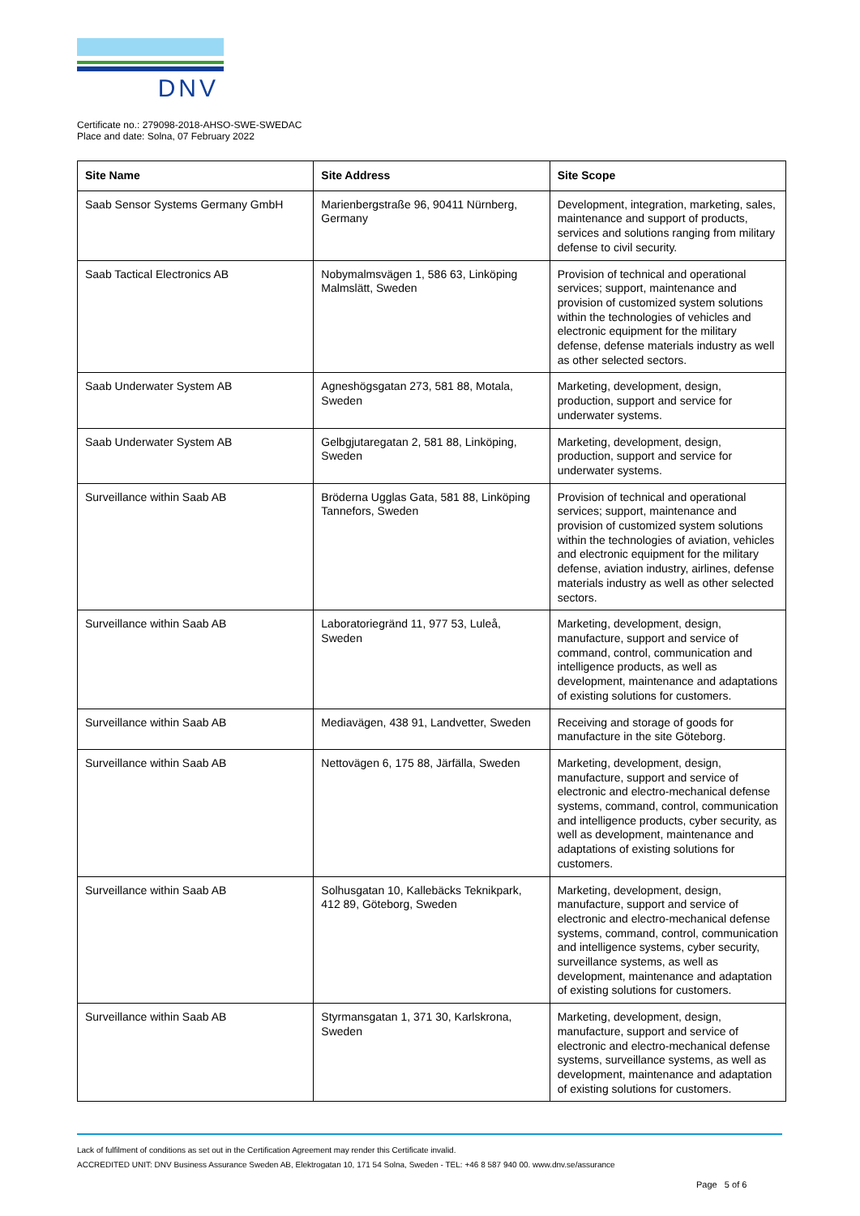DNV
Certificate no.: 279098-2018-AHSO-SWE-SWEDAC
Place and date: Solna, 07 February 2022
| Site Name | Site Address | Site Scope |
| --- | --- | --- |
| Saab Sensor Systems Germany GmbH | Marienbergstraße 96, 90411 Nürnberg, Germany | Development, integration, marketing, sales, maintenance and support of products, services and solutions ranging from military defense to civil security. |
| Saab Tactical Electronics AB | Nobymalmsvägen 1, 586 63, Linköping Malmslätt, Sweden | Provision of technical and operational services; support, maintenance and provision of customized system solutions within the technologies of vehicles and electronic equipment for the military defense, defense materials industry as well as other selected sectors. |
| Saab Underwater System AB | Agneshögsgatan 273, 581 88, Motala, Sweden | Marketing, development, design, production, support and service for underwater systems. |
| Saab Underwater System AB | Gelbgjutaregatan 2, 581 88, Linköping, Sweden | Marketing, development, design, production, support and service for underwater systems. |
| Surveillance within Saab AB | Bröderna Ugglas Gata, 581 88, Linköping Tannefors, Sweden | Provision of technical and operational services; support, maintenance and provision of customized system solutions within the technologies of aviation, vehicles and electronic equipment for the military defense, aviation industry, airlines, defense materials industry as well as other selected sectors. |
| Surveillance within Saab AB | Laboratoriegränd 11, 977 53, Luleå, Sweden | Marketing, development, design, manufacture, support and service of command, control, communication and intelligence products, as well as development, maintenance and adaptations of existing solutions for customers. |
| Surveillance within Saab AB | Mediavägen, 438 91, Landvetter, Sweden | Receiving and storage of goods for manufacture in the site Göteborg. |
| Surveillance within Saab AB | Nettovägen 6, 175 88, Järfälla, Sweden | Marketing, development, design, manufacture, support and service of electronic and electro-mechanical defense systems, command, control, communication and intelligence products, cyber security, as well as development, maintenance and adaptations of existing solutions for customers. |
| Surveillance within Saab AB | Solhusgatan 10, Kallebäcks Teknikpark, 412 89, Göteborg, Sweden | Marketing, development, design, manufacture, support and service of electronic and electro-mechanical defense systems, command, control, communication and intelligence systems, cyber security, surveillance systems, as well as development, maintenance and adaptation of existing solutions for customers. |
| Surveillance within Saab AB | Styrmansgatan 1, 371 30, Karlskrona, Sweden | Marketing, development, design, manufacture, support and service of electronic and electro-mechanical defense systems, surveillance systems, as well as development, maintenance and adaptation of existing solutions for customers. |
Lack of fulfilment of conditions as set out in the Certification Agreement may render this Certificate invalid.
ACCREDITED UNIT: DNV Business Assurance Sweden AB, Elektrogatan 10, 171 54 Solna, Sweden - TEL: +46 8 587 940 00. www.dnv.se/assurance
Page 5 of 6